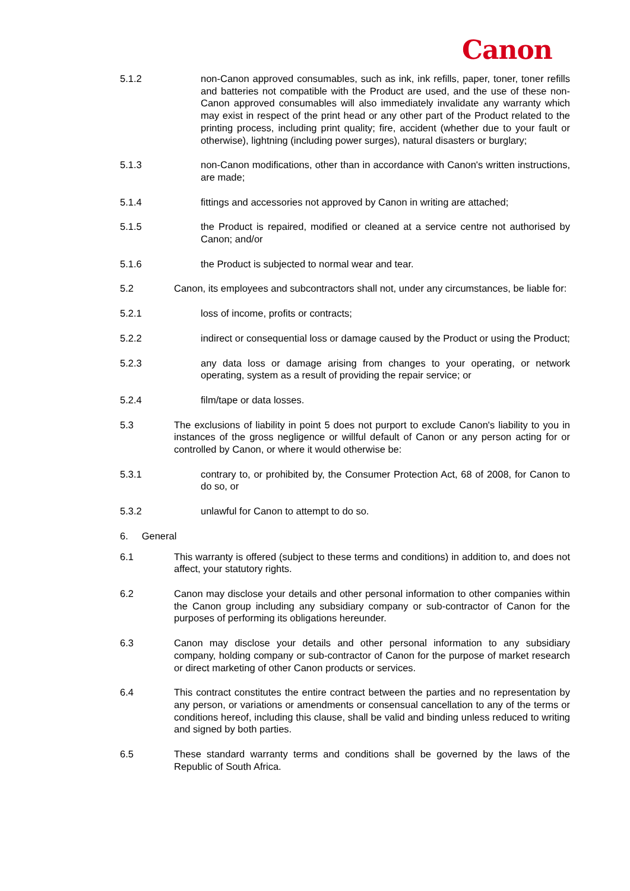Canon
5.1.2 non-Canon approved consumables, such as ink, ink refills, paper, toner, toner refills and batteries not compatible with the Product are used, and the use of these non-Canon approved consumables will also immediately invalidate any warranty which may exist in respect of the print head or any other part of the Product related to the printing process, including print quality; fire, accident (whether due to your fault or otherwise), lightning (including power surges), natural disasters or burglary;
5.1.3 non-Canon modifications, other than in accordance with Canon's written instructions, are made;
5.1.4 fittings and accessories not approved by Canon in writing are attached;
5.1.5 the Product is repaired, modified or cleaned at a service centre not authorised by Canon; and/or
5.1.6 the Product is subjected to normal wear and tear.
5.2 Canon, its employees and subcontractors shall not, under any circumstances, be liable for:
5.2.1 loss of income, profits or contracts;
5.2.2 indirect or consequential loss or damage caused by the Product or using the Product;
5.2.3 any data loss or damage arising from changes to your operating, or network operating, system as a result of providing the repair service; or
5.2.4 film/tape or data losses.
5.3 The exclusions of liability in point 5 does not purport to exclude Canon's liability to you in instances of the gross negligence or willful default of Canon or any person acting for or controlled by Canon, or where it would otherwise be:
5.3.1 contrary to, or prohibited by, the Consumer Protection Act, 68 of 2008, for Canon to do so, or
5.3.2 unlawful for Canon to attempt to do so.
6. General
6.1 This warranty is offered (subject to these terms and conditions) in addition to, and does not affect, your statutory rights.
6.2 Canon may disclose your details and other personal information to other companies within the Canon group including any subsidiary company or sub-contractor of Canon for the purposes of performing its obligations hereunder.
6.3 Canon may disclose your details and other personal information to any subsidiary company, holding company or sub-contractor of Canon for the purpose of market research or direct marketing of other Canon products or services.
6.4 This contract constitutes the entire contract between the parties and no representation by any person, or variations or amendments or consensual cancellation to any of the terms or conditions hereof, including this clause, shall be valid and binding unless reduced to writing and signed by both parties.
6.5 These standard warranty terms and conditions shall be governed by the laws of the Republic of South Africa.